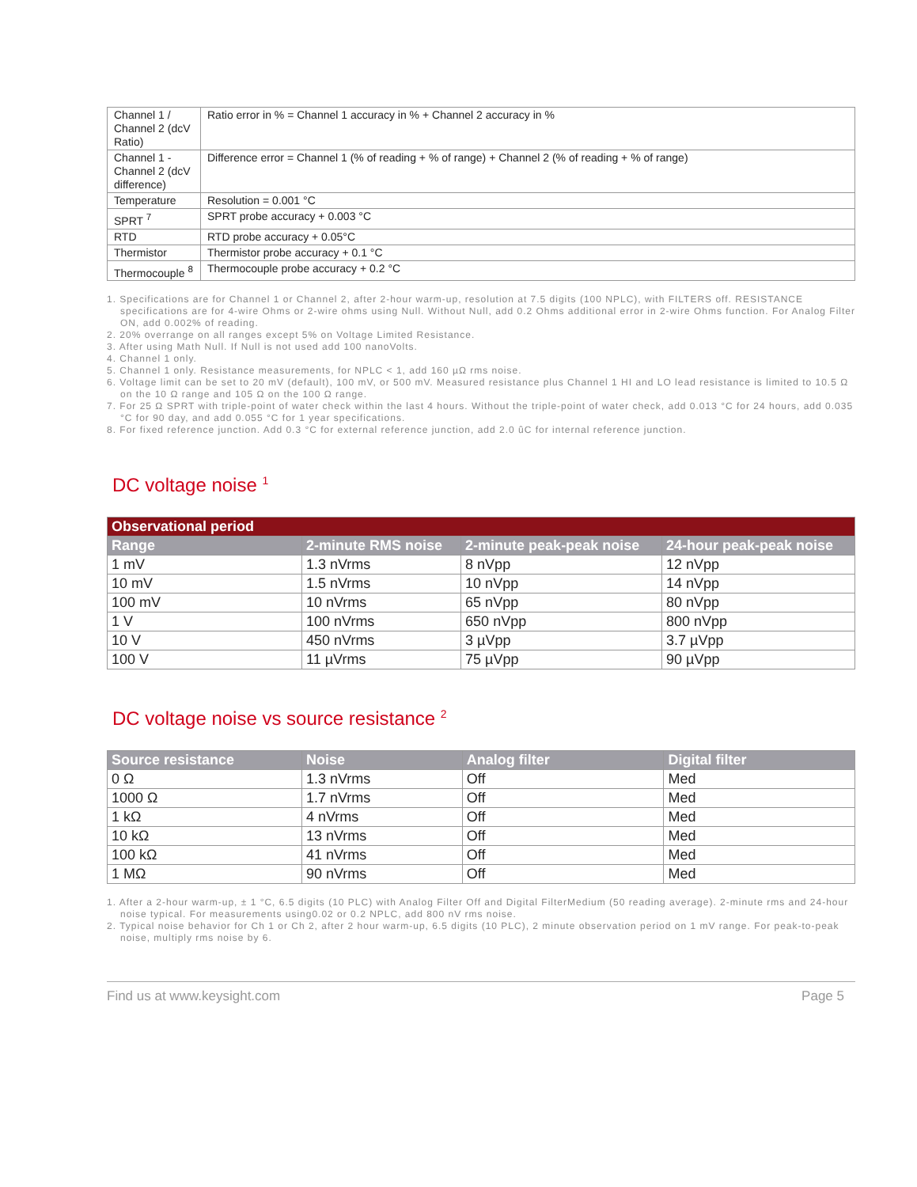| Channel 1 / Channel 2 (dcV Ratio) | Ratio error in % = Channel 1 accuracy in % + Channel 2 accuracy in % |
| Channel 1 - Channel 2 (dcV difference) | Difference error = Channel 1 (% of reading + % of range) + Channel 2 (% of reading + % of range) |
| Temperature | Resolution = 0.001 °C |
| SPRT <sup>7</sup> | SPRT probe accuracy + 0.003 °C |
| RTD | RTD probe accuracy + 0.05°C |
| Thermistor | Thermistor probe accuracy + 0.1 °C |
| Thermocouple <sup>8</sup> | Thermocouple probe accuracy + 0.2 °C |
1. Specifications are for Channel 1 or Channel 2, after 2-hour warm-up, resolution at 7.5 digits (100 NPLC), with FILTERS off. RESISTANCE specifications are for 4-wire Ohms or 2-wire ohms using Null. Without Null, add 0.2 Ohms additional error in 2-wire Ohms function. For Analog Filter ON, add 0.002% of reading.
2. 20% overrange on all ranges except 5% on Voltage Limited Resistance.
3. After using Math Null. If Null is not used add 100 nanoVolts.
4. Channel 1 only.
5. Channel 1 only. Resistance measurements, for NPLC < 1, add 160 µΩ rms noise.
6. Voltage limit can be set to 20 mV (default), 100 mV, or 500 mV. Measured resistance plus Channel 1 HI and LO lead resistance is limited to 10.5 Ω on the 10 Ω range and 105 Ω on the 100 Ω range.
7. For 25 Ω SPRT with triple-point of water check within the last 4 hours. Without the triple-point of water check, add 0.013 °C for 24 hours, add 0.035 °C for 90 day, and add 0.055 °C for 1 year specifications.
8. For fixed reference junction. Add 0.3 °C for external reference junction, add 2.0 ûC for internal reference junction.
DC voltage noise <sup>1</sup>
| Observational period | | | |
| --- | --- | --- | --- |
| Range | 2-minute RMS noise | 2-minute peak-peak noise | 24-hour peak-peak noise |
| 1 mV | 1.3 nVrms | 8 nVpp | 12 nVpp |
| 10 mV | 1.5 nVrms | 10 nVpp | 14 nVpp |
| 100 mV | 10 nVrms | 65 nVpp | 80 nVpp |
| 1 V | 100 nVrms | 650 nVpp | 800 nVpp |
| 10 V | 450 nVrms | 3 µVpp | 3.7 µVpp |
| 100 V | 11 µVrms | 75 µVpp | 90 µVpp |
DC voltage noise vs source resistance <sup>2</sup>
| Source resistance | Noise | Analog filter | Digital filter |
| --- | --- | --- | --- |
| 0 Ω | 1.3 nVrms | Off | Med |
| 1000 Ω | 1.7 nVrms | Off | Med |
| 1 kΩ | 4 nVrms | Off | Med |
| 10 kΩ | 13 nVrms | Off | Med |
| 100 kΩ | 41 nVrms | Off | Med |
| 1 MΩ | 90 nVrms | Off | Med |
1. After a 2-hour warm-up, ± 1 °C, 6.5 digits (10 PLC) with Analog Filter Off and Digital FilterMedium (50 reading average). 2-minute rms and 24-hour noise typical. For measurements using0.02 or 0.2 NPLC, add 800 nV rms noise.
2. Typical noise behavior for Ch 1 or Ch 2, after 2 hour warm-up, 6.5 digits (10 PLC), 2 minute observation period on 1 mV range. For peak-to-peak noise, multiply rms noise by 6.
Find us at www.keysight.com Page 5